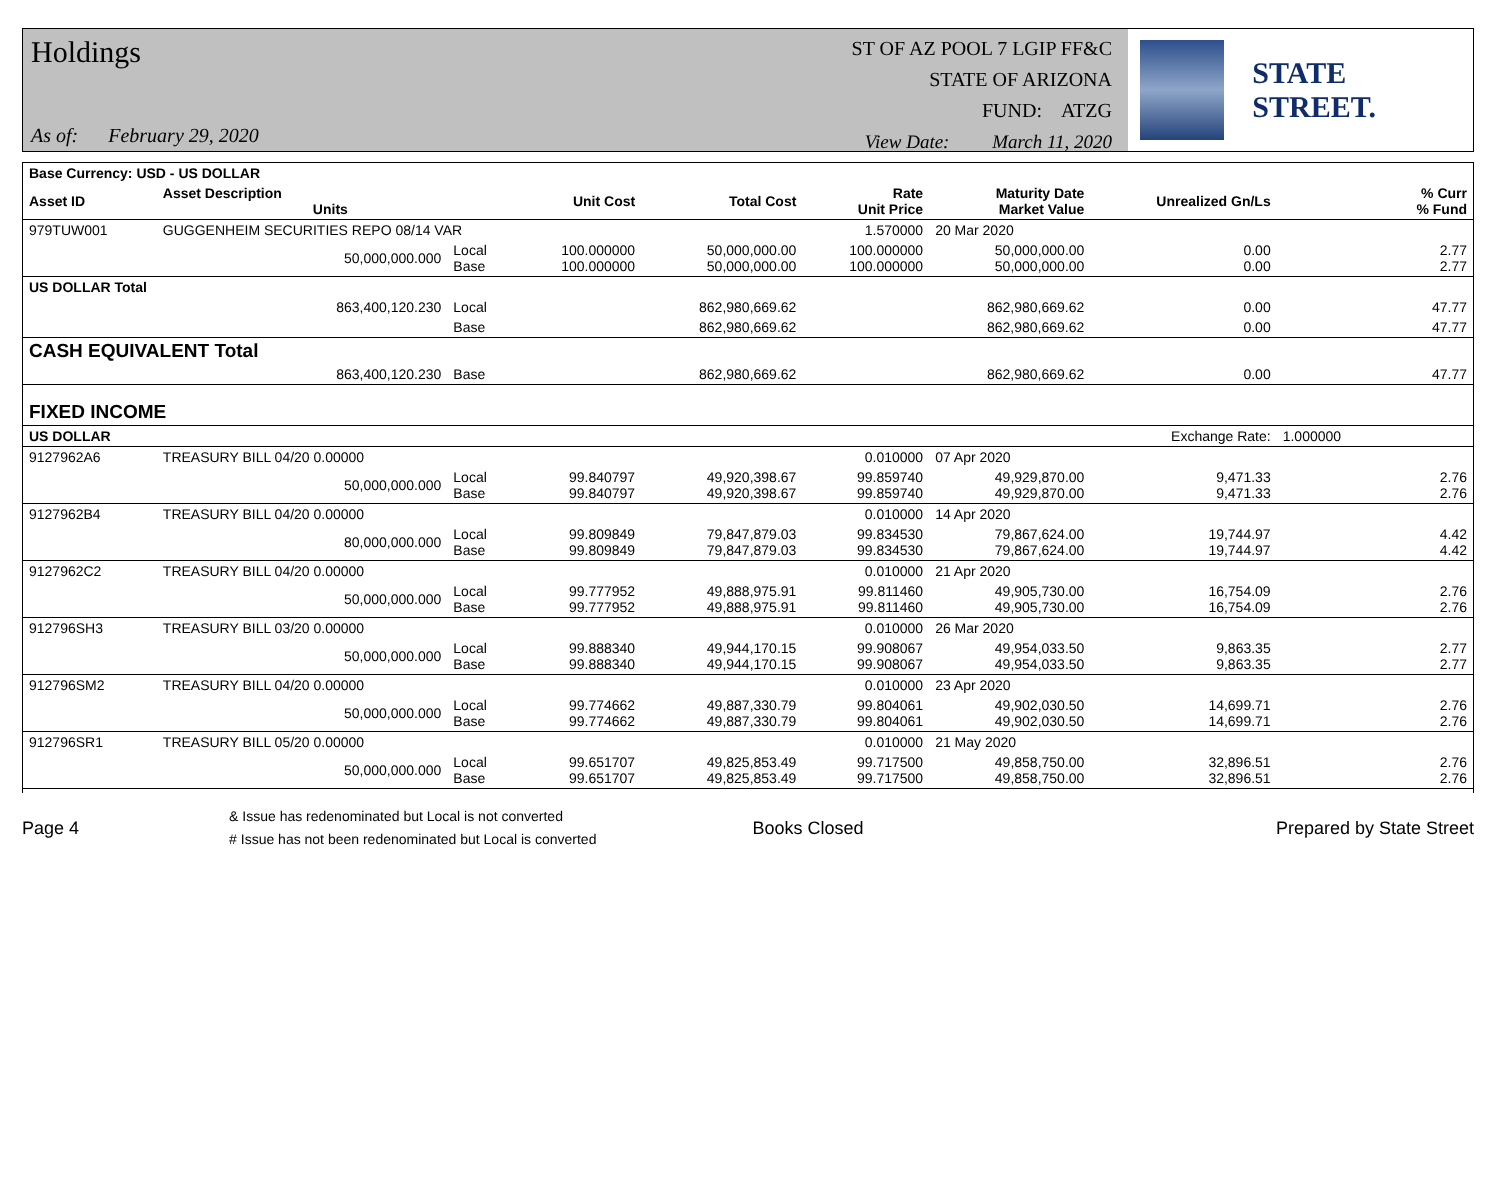Holdings
As of: February 29, 2020
ST OF AZ POOL 7 LGIP FF&C
STATE OF ARIZONA
FUND: ATZG
View Date: March 11, 2020
STATE STREET.
| Base Currency: USD - US DOLLAR | | | | | | | | | |
| --- | --- | --- | --- | --- | --- | --- | --- | --- | --- |
| Asset ID | Asset Description Units | | Unit Cost | Total Cost | Rate Unit Price | Maturity Date Market Value | Unrealized Gn/Ls | | % Curr % Fund |
| 979TUW001 | GUGGENHEIM SECURITIES REPO 08/14 VAR | | | | 1.570000 | 20 Mar 2020 | | | |
| | 50,000,000.000 | Local Base | 100.000000 100.000000 | 50,000,000.00 50,000,000.00 | 100.000000 100.000000 | 50,000,000.00 50,000,000.00 | 0.00 0.00 | | 2.77 2.77 |
| US DOLLAR Total | | | | | | | | | |
| | 863,400,120.230 | Local | | 862,980,669.62 | | 862,980,669.62 | 0.00 | | 47.77 |
| | | Base | | 862,980,669.62 | | 862,980,669.62 | 0.00 | | 47.77 |
| CASH EQUIVALENT Total | | | | | | | | | |
| | 863,400,120.230 | Base | | 862,980,669.62 | | 862,980,669.62 | 0.00 | | 47.77 |
| FIXED INCOME | | | | | | | | | |
| US DOLLAR | | | | | | | Exchange Rate: | 1.000000 | |
| 9127962A6 | TREASURY BILL 04/20 0.00000 | | | | 0.010000 | 07 Apr 2020 | | | |
| | 50,000,000.000 | Local Base | 99.840797 99.840797 | 49,920,398.67 49,920,398.67 | 99.859740 99.859740 | 49,929,870.00 49,929,870.00 | 9,471.33 9,471.33 | | 2.76 2.76 |
| 9127962B4 | TREASURY BILL 04/20 0.00000 | | | | 0.010000 | 14 Apr 2020 | | | |
| | 80,000,000.000 | Local Base | 99.809849 99.809849 | 79,847,879.03 79,847,879.03 | 99.834530 99.834530 | 79,867,624.00 79,867,624.00 | 19,744.97 19,744.97 | | 4.42 4.42 |
| 9127962C2 | TREASURY BILL 04/20 0.00000 | | | | 0.010000 | 21 Apr 2020 | | | |
| | 50,000,000.000 | Local Base | 99.777952 99.777952 | 49,888,975.91 49,888,975.91 | 99.811460 99.811460 | 49,905,730.00 49,905,730.00 | 16,754.09 16,754.09 | | 2.76 2.76 |
| 912796SH3 | TREASURY BILL 03/20 0.00000 | | | | 0.010000 | 26 Mar 2020 | | | |
| | 50,000,000.000 | Local Base | 99.888340 99.888340 | 49,944,170.15 49,944,170.15 | 99.908067 99.908067 | 49,954,033.50 49,954,033.50 | 9,863.35 9,863.35 | | 2.77 2.77 |
| 912796SM2 | TREASURY BILL 04/20 0.00000 | | | | 0.010000 | 23 Apr 2020 | | | |
| | 50,000,000.000 | Local Base | 99.774662 99.774662 | 49,887,330.79 49,887,330.79 | 99.804061 99.804061 | 49,902,030.50 49,902,030.50 | 14,699.71 14,699.71 | | 2.76 2.76 |
| 912796SR1 | TREASURY BILL 05/20 0.00000 | | | | 0.010000 | 21 May 2020 | | | |
| | 50,000,000.000 | Local Base | 99.651707 99.651707 | 49,825,853.49 49,825,853.49 | 99.717500 99.717500 | 49,858,750.00 49,858,750.00 | 32,896.51 32,896.51 | | 2.76 2.76 |
Page 4
& Issue has redenominated but Local is not converted
# Issue has not been redenominated but Local is converted
Books Closed Prepared by State Street